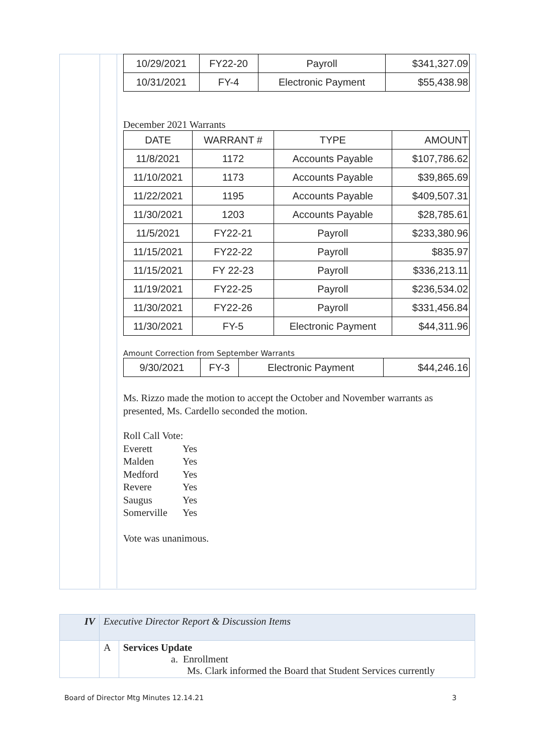| 10/29/2021 | FY22-20 | Payroll | $341,327.09 |
| 10/31/2021 | FY-4 | Electronic Payment | $55,438.98 |
December 2021 Warrants
| DATE | WARRANT # | TYPE | AMOUNT |
| --- | --- | --- | --- |
| 11/8/2021 | 1172 | Accounts Payable | $107,786.62 |
| 11/10/2021 | 1173 | Accounts Payable | $39,865.69 |
| 11/22/2021 | 1195 | Accounts Payable | $409,507.31 |
| 11/30/2021 | 1203 | Accounts Payable | $28,785.61 |
| 11/5/2021 | FY22-21 | Payroll | $233,380.96 |
| 11/15/2021 | FY22-22 | Payroll | $835.97 |
| 11/15/2021 | FY 22-23 | Payroll | $336,213.11 |
| 11/19/2021 | FY22-25 | Payroll | $236,534.02 |
| 11/30/2021 | FY22-26 | Payroll | $331,456.84 |
| 11/30/2021 | FY-5 | Electronic Payment | $44,311.96 |
Amount Correction from September Warrants
| 9/30/2021 | FY-3 | Electronic Payment | $44,246.16 |
Ms. Rizzo made the motion to accept the October and November warrants as presented, Ms. Cardello seconded the motion.
Roll Call Vote:
Everett Yes
Malden Yes
Medford Yes
Revere Yes
Saugus Yes
Somerville Yes
Vote was unanimous.
| IV | Executive Director Report & Discussion Items | |
| | A | Services Update a. Enrollment Ms. Clark informed the Board that Student Services currently |
Board of Director Mtg Minutes 12.14.21 3